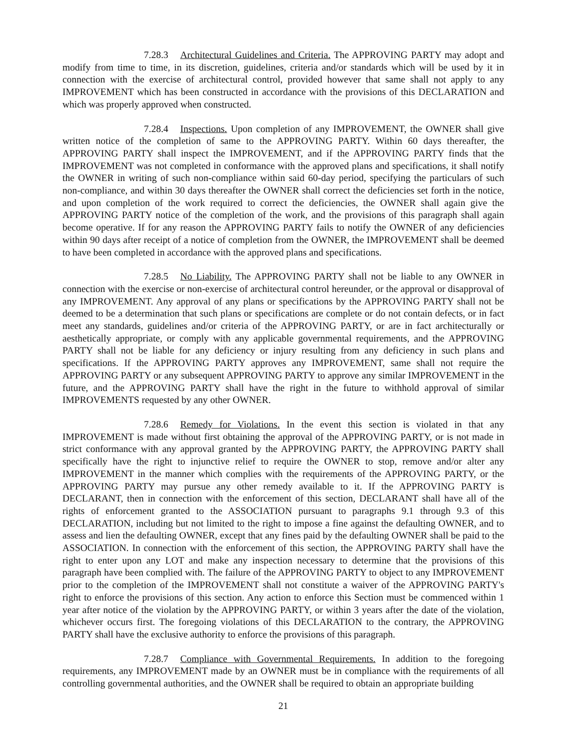7.28.3 Architectural Guidelines and Criteria. The APPROVING PARTY may adopt and modify from time to time, in its discretion, guidelines, criteria and/or standards which will be used by it in connection with the exercise of architectural control, provided however that same shall not apply to any IMPROVEMENT which has been constructed in accordance with the provisions of this DECLARATION and which was properly approved when constructed.
7.28.4 Inspections. Upon completion of any IMPROVEMENT, the OWNER shall give written notice of the completion of same to the APPROVING PARTY. Within 60 days thereafter, the APPROVING PARTY shall inspect the IMPROVEMENT, and if the APPROVING PARTY finds that the IMPROVEMENT was not completed in conformance with the approved plans and specifications, it shall notify the OWNER in writing of such non-compliance within said 60-day period, specifying the particulars of such non-compliance, and within 30 days thereafter the OWNER shall correct the deficiencies set forth in the notice, and upon completion of the work required to correct the deficiencies, the OWNER shall again give the APPROVING PARTY notice of the completion of the work, and the provisions of this paragraph shall again become operative. If for any reason the APPROVING PARTY fails to notify the OWNER of any deficiencies within 90 days after receipt of a notice of completion from the OWNER, the IMPROVEMENT shall be deemed to have been completed in accordance with the approved plans and specifications.
7.28.5 No Liability. The APPROVING PARTY shall not be liable to any OWNER in connection with the exercise or non-exercise of architectural control hereunder, or the approval or disapproval of any IMPROVEMENT. Any approval of any plans or specifications by the APPROVING PARTY shall not be deemed to be a determination that such plans or specifications are complete or do not contain defects, or in fact meet any standards, guidelines and/or criteria of the APPROVING PARTY, or are in fact architecturally or aesthetically appropriate, or comply with any applicable governmental requirements, and the APPROVING PARTY shall not be liable for any deficiency or injury resulting from any deficiency in such plans and specifications. If the APPROVING PARTY approves any IMPROVEMENT, same shall not require the APPROVING PARTY or any subsequent APPROVING PARTY to approve any similar IMPROVEMENT in the future, and the APPROVING PARTY shall have the right in the future to withhold approval of similar IMPROVEMENTS requested by any other OWNER.
7.28.6 Remedy for Violations. In the event this section is violated in that any IMPROVEMENT is made without first obtaining the approval of the APPROVING PARTY, or is not made in strict conformance with any approval granted by the APPROVING PARTY, the APPROVING PARTY shall specifically have the right to injunctive relief to require the OWNER to stop, remove and/or alter any IMPROVEMENT in the manner which complies with the requirements of the APPROVING PARTY, or the APPROVING PARTY may pursue any other remedy available to it. If the APPROVING PARTY is DECLARANT, then in connection with the enforcement of this section, DECLARANT shall have all of the rights of enforcement granted to the ASSOCIATION pursuant to paragraphs 9.1 through 9.3 of this DECLARATION, including but not limited to the right to impose a fine against the defaulting OWNER, and to assess and lien the defaulting OWNER, except that any fines paid by the defaulting OWNER shall be paid to the ASSOCIATION. In connection with the enforcement of this section, the APPROVING PARTY shall have the right to enter upon any LOT and make any inspection necessary to determine that the provisions of this paragraph have been complied with. The failure of the APPROVING PARTY to object to any IMPROVEMENT prior to the completion of the IMPROVEMENT shall not constitute a waiver of the APPROVING PARTY's right to enforce the provisions of this section. Any action to enforce this Section must be commenced within 1 year after notice of the violation by the APPROVING PARTY, or within 3 years after the date of the violation, whichever occurs first. The foregoing violations of this DECLARATION to the contrary, the APPROVING PARTY shall have the exclusive authority to enforce the provisions of this paragraph.
7.28.7 Compliance with Governmental Requirements. In addition to the foregoing requirements, any IMPROVEMENT made by an OWNER must be in compliance with the requirements of all controlling governmental authorities, and the OWNER shall be required to obtain an appropriate building
21